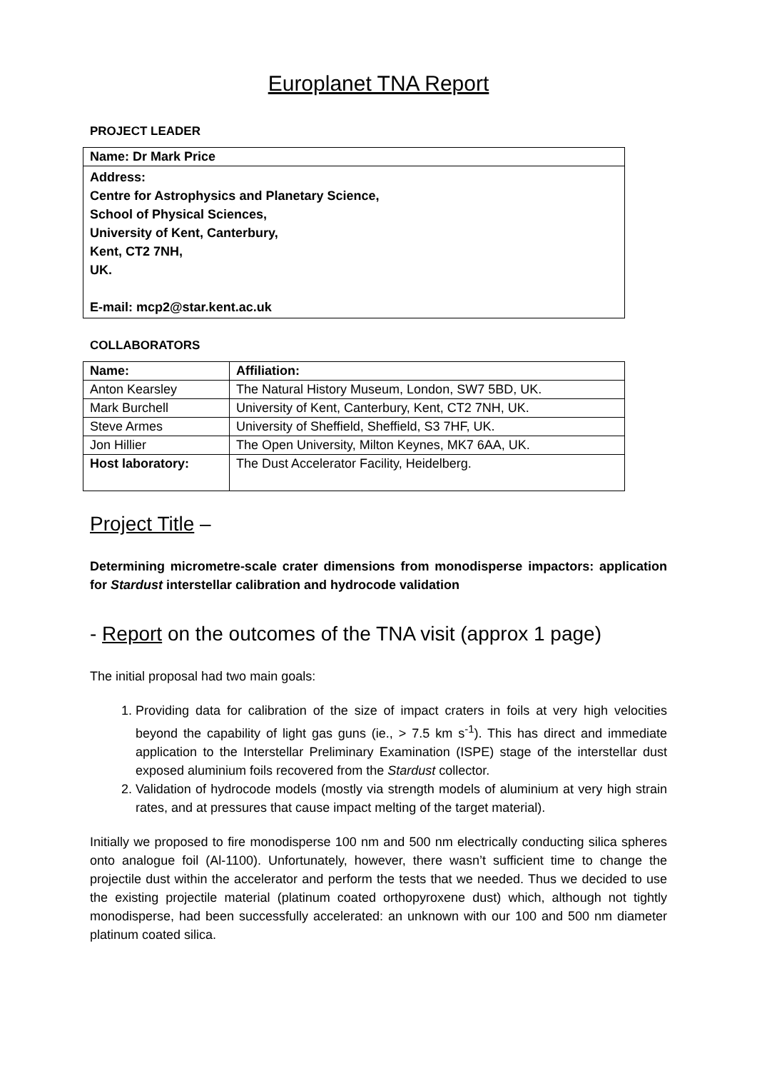Europlanet TNA Report
PROJECT LEADER
| Name: Dr Mark Price |
| Address: Centre for Astrophysics and Planetary Science, School of Physical Sciences, University of Kent, Canterbury, Kent, CT2 7NH, UK. E-mail: mcp2@star.kent.ac.uk |
COLLABORATORS
| Name: | Affiliation: |
| --- | --- |
| Anton Kearsley | The Natural History Museum, London, SW7 5BD, UK. |
| Mark Burchell | University of Kent, Canterbury, Kent, CT2 7NH, UK. |
| Steve Armes | University of Sheffield, Sheffield, S3 7HF, UK. |
| Jon Hillier | The Open University, Milton Keynes, MK7 6AA, UK. |
| Host laboratory: | The Dust Accelerator Facility, Heidelberg. |
Project Title –
Determining micrometre-scale crater dimensions from monodisperse impactors: application for Stardust interstellar calibration and hydrocode validation
- Report on the outcomes of the TNA visit (approx 1 page)
The initial proposal had two main goals:
1. Providing data for calibration of the size of impact craters in foils at very high velocities beyond the capability of light gas guns (ie., > 7.5 km s<sup>-1</sup>). This has direct and immediate application to the Interstellar Preliminary Examination (ISPE) stage of the interstellar dust exposed aluminium foils recovered from the Stardust collector.
2. Validation of hydrocode models (mostly via strength models of aluminium at very high strain rates, and at pressures that cause impact melting of the target material).
Initially we proposed to fire monodisperse 100 nm and 500 nm electrically conducting silica spheres onto analogue foil (Al-1100). Unfortunately, however, there wasn’t sufficient time to change the projectile dust within the accelerator and perform the tests that we needed. Thus we decided to use the existing projectile material (platinum coated orthopyroxene dust) which, although not tightly monodisperse, had been successfully accelerated: an unknown with our 100 and 500 nm diameter platinum coated silica.